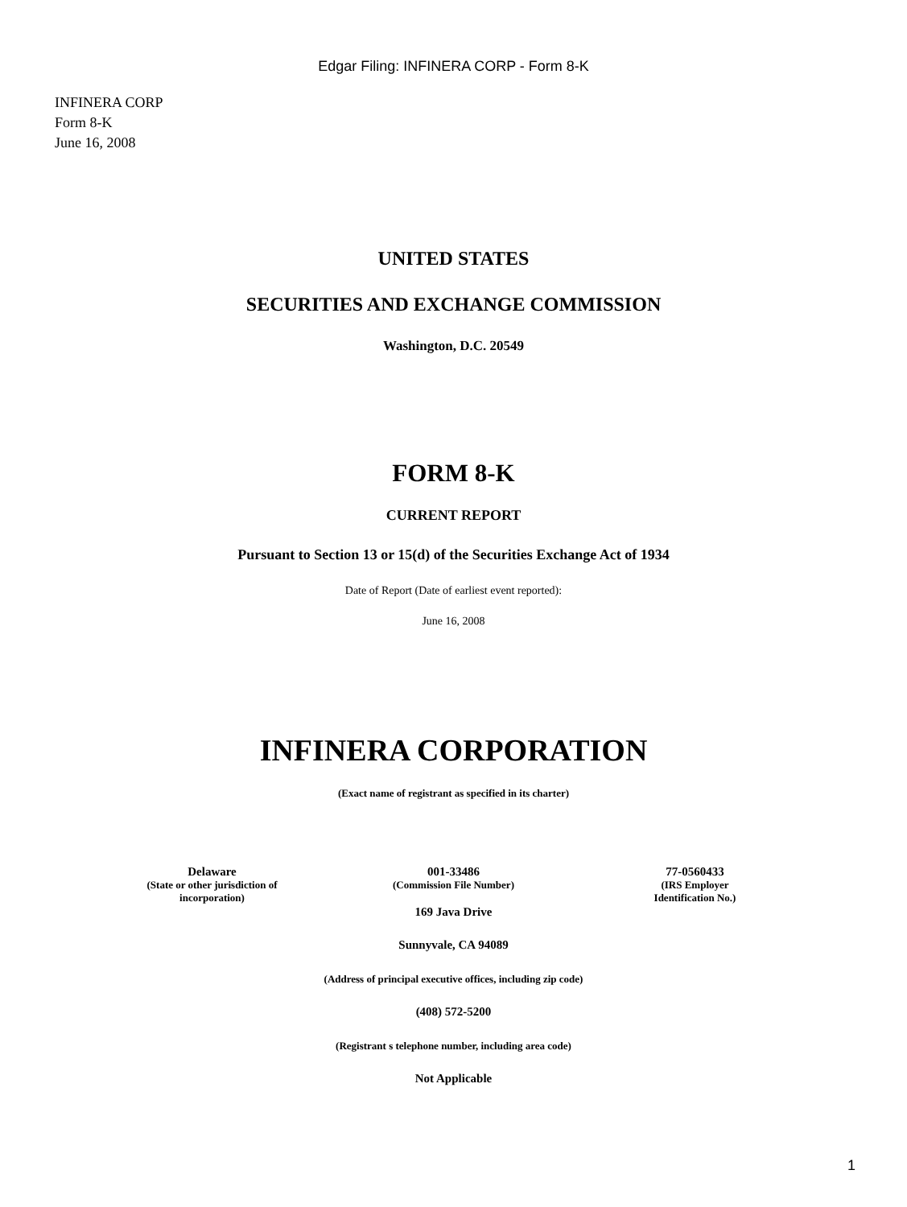Edgar Filing: INFINERA CORP - Form 8-K
INFINERA CORP
Form 8-K
June 16, 2008
UNITED STATES
SECURITIES AND EXCHANGE COMMISSION
Washington, D.C. 20549
FORM 8-K
CURRENT REPORT
Pursuant to Section 13 or 15(d) of the Securities Exchange Act of 1934
Date of Report (Date of earliest event reported):
June 16, 2008
INFINERA CORPORATION
(Exact name of registrant as specified in its charter)
| Delaware (State or other jurisdiction of incorporation) | 001-33486 (Commission File Number) | 77-0560433 (IRS Employer Identification No.) |
169 Java Drive
Sunnyvale, CA 94089
(Address of principal executive offices, including zip code)
(408) 572-5200
(Registrant s telephone number, including area code)
Not Applicable
1